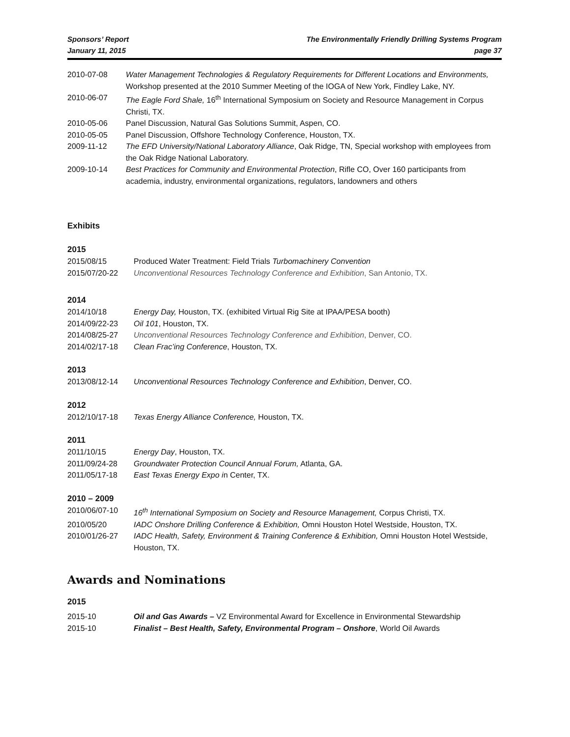Sponsors’ Report
January 11, 2015
The Environmentally Friendly Drilling Systems Program
page 37
| 2010-07-08 | Water Management Technologies & Regulatory Requirements for Different Locations and Environments, Workshop presented at the 2010 Summer Meeting of the IOGA of New York, Findley Lake, NY. |
| 2010-06-07 | The Eagle Ford Shale, 16<sup>th</sup> International Symposium on Society and Resource Management in Corpus Christi, TX. |
| 2010-05-06 | Panel Discussion, Natural Gas Solutions Summit, Aspen, CO. |
| 2010-05-05 | Panel Discussion, Offshore Technology Conference, Houston, TX. |
| 2009-11-12 | The EFD University/National Laboratory Alliance , Oak Ridge, TN, Special workshop with employees from the Oak Ridge National Laboratory. |
| 2009-10-14 | Best Practices for Community and Environmental Protection , Rifle CO, Over 160 participants from academia, industry, environmental organizations, regulators, landowners and others |
Exhibits
2015
| 2015/08/15 | Produced Water Treatment: Field Trials Turbomachinery Convention |
| 2015/07/20-22 | Unconventional Resources Technology Conference and Exhibition , San Antonio, TX. |
2014
| 2014/10/18 | Energy Day, Houston, TX. (exhibited Virtual Rig Site at IPAA/PESA booth) |
| 2014/09/22-23 | Oil 101 , Houston, TX. |
| 2014/08/25-27 | Unconventional Resources Technology Conference and Exhibition , Denver, CO. |
| 2014/02/17-18 | Clean Frac’ing Conference , Houston, TX. |
2013
| 2013/08/12-14 | Unconventional Resources Technology Conference and Exhibition , Denver, CO. |
2012
| 2012/10/17-18 | Texas Energy Alliance Conference, Houston, TX. |
2011
| 2011/10/15 | Energy Day , Houston, TX. |
| 2011/09/24-28 | Groundwater Protection Council Annual Forum, Atlanta, GA. |
| 2011/05/17-18 | East Texas Energy Expo i n Center, TX. |
2010 – 2009
| 2010/06/07-10 | 16<sup>th</sup> International Symposium on Society and Resource Management, Corpus Christi, TX. |
| 2010/05/20 | IADC Onshore Drilling Conference & Exhibition, Omni Houston Hotel Westside, Houston, TX. |
| 2010/01/26-27 | IADC Health, Safety, Environment & Training Conference & Exhibition, Omni Houston Hotel Westside, Houston, TX. |
Awards and Nominations
2015
| 2015-10 | Oil and Gas Awards – VZ Environmental Award for Excellence in Environmental Stewardship |
| 2015-10 | Finalist – Best Health, Safety, Environmental Program – Onshore , World Oil Awards |